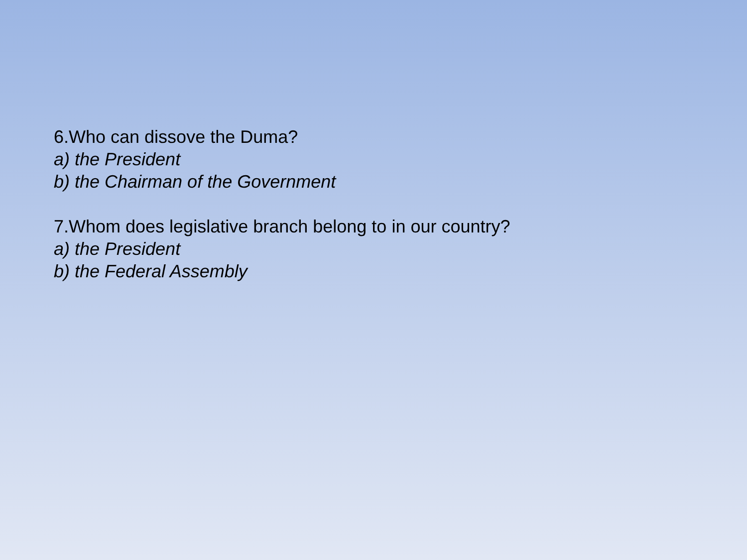6.Who can dissove the Duma?
a) the President
b) the Chairman of the Government
7.Whom does legislative branch belong to in our country?
a) the President
b) the Federal Assembly